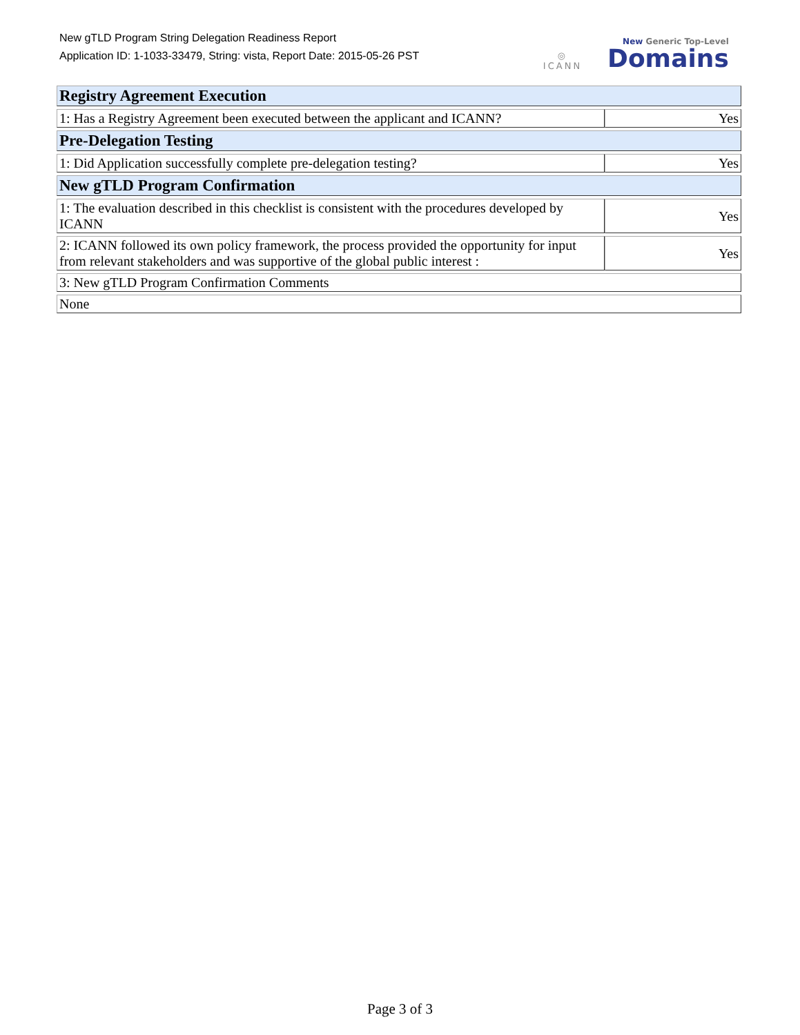New gTLD Program String Delegation Readiness Report
Application ID: 1-1033-33479, String: vista, Report Date: 2015-05-26 PST
◎
ICANN
New Generic Top-Level
Domains
| Registry Agreement Execution | |
| 1: Has a Registry Agreement been executed between the applicant and ICANN? | Yes |
| Pre-Delegation Testing | |
| 1: Did Application successfully complete pre-delegation testing? | Yes |
| New gTLD Program Confirmation | |
| 1: The evaluation described in this checklist is consistent with the procedures developed by ICANN | Yes |
| 2: ICANN followed its own policy framework, the process provided the opportunity for input from relevant stakeholders and was supportive of the global public interest : | Yes |
| 3: New gTLD Program Confirmation Comments | |
| None | |
Page 3 of 3